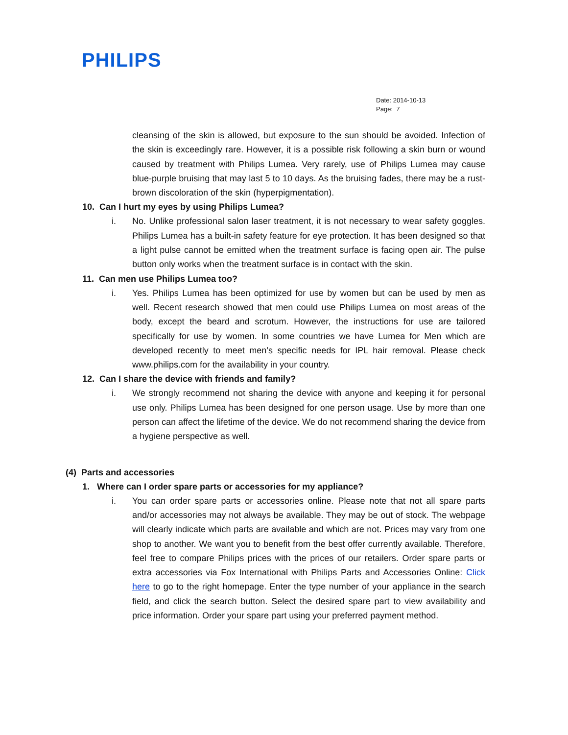PHILIPS
Date: 2014-10-13
Page: 7
cleansing of the skin is allowed, but exposure to the sun should be avoided. Infection of the skin is exceedingly rare. However, it is a possible risk following a skin burn or wound caused by treatment with Philips Lumea. Very rarely, use of Philips Lumea may cause blue-purple bruising that may last 5 to 10 days. As the bruising fades, there may be a rust-brown discoloration of the skin (hyperpigmentation).
10. Can I hurt my eyes by using Philips Lumea?
i. No. Unlike professional salon laser treatment, it is not necessary to wear safety goggles. Philips Lumea has a built-in safety feature for eye protection. It has been designed so that a light pulse cannot be emitted when the treatment surface is facing open air. The pulse button only works when the treatment surface is in contact with the skin.
11. Can men use Philips Lumea too?
i. Yes. Philips Lumea has been optimized for use by women but can be used by men as well. Recent research showed that men could use Philips Lumea on most areas of the body, except the beard and scrotum. However, the instructions for use are tailored specifically for use by women. In some countries we have Lumea for Men which are developed recently to meet men’s specific needs for IPL hair removal. Please check www.philips.com for the availability in your country.
12. Can I share the device with friends and family?
i. We strongly recommend not sharing the device with anyone and keeping it for personal use only. Philips Lumea has been designed for one person usage. Use by more than one person can affect the lifetime of the device. We do not recommend sharing the device from a hygiene perspective as well.
(4) Parts and accessories
1. Where can I order spare parts or accessories for my appliance?
i. You can order spare parts or accessories online. Please note that not all spare parts and/or accessories may not always be available. They may be out of stock. The webpage will clearly indicate which parts are available and which are not. Prices may vary from one shop to another. We want you to benefit from the best offer currently available. Therefore, feel free to compare Philips prices with the prices of our retailers. Order spare parts or extra accessories via Fox International with Philips Parts and Accessories Online: Click here to go to the right homepage. Enter the type number of your appliance in the search field, and click the search button. Select the desired spare part to view availability and price information. Order your spare part using your preferred payment method.